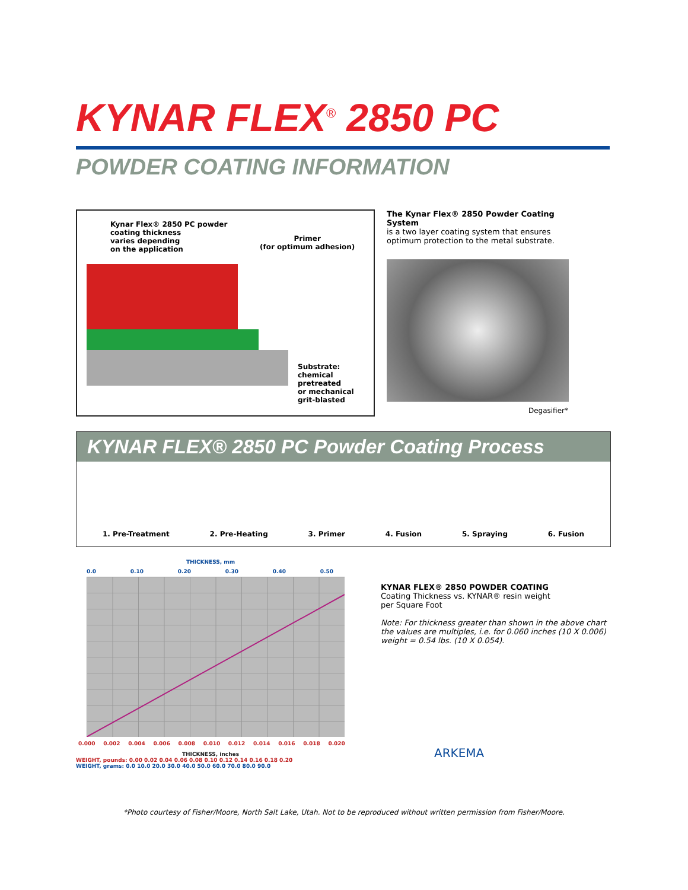KYNAR FLEX<sup>®</sup> 2850 PC
POWDER COATING INFORMATION
Kynar Flex® 2850 PC powder
coating thickness
varies depending
on the application
Primer
(for optimum adhesion)
Substrate:
chemical pretreated
or mechanical
grit-blasted
The Kynar Flex® 2850 Powder Coating System
is a two layer coating system that ensures optimum protection to the metal substrate.
Degasifier*
KYNAR FLEX® 2850 PC Powder Coating Process
1. Pre-Treatment 2. Pre-Heating 3. Primer 4. Fusion 5. Spraying 6. Fusion
THICKNESS, mm
0.0 0.10 0.20 0.30 0.40 0.50
0.000 0.002 0.004 0.006 0.008 0.010 0.012 0.014 0.016 0.018 0.020
THICKNESS, inches
WEIGHT, pounds: 0.00 0.02 0.04 0.06 0.08 0.10 0.12 0.14 0.16 0.18 0.20
WEIGHT, grams: 0.0 10.0 20.0 30.0 40.0 50.0 60.0 70.0 80.0 90.0
KYNAR FLEX® 2850 POWDER COATING
Coating Thickness vs. KYNAR® resin weight
per Square Foot
Note: For thickness greater than shown in the above chart the values are multiples, i.e. for 0.060 inches (10 X 0.006) weight = 0.54 lbs. (10 X 0.054).
ARKEMA
*Photo courtesy of Fisher/Moore, North Salt Lake, Utah. Not to be reproduced without written permission from Fisher/Moore.